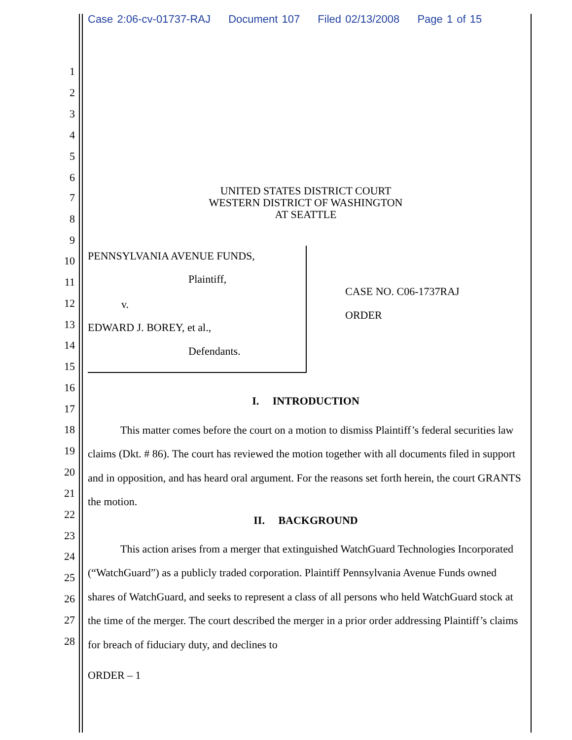Case 2:06-cv-01737-RAJ Document 107 Filed 02/13/2008 Page 1 of 15
1
2
3
4
5
6
7
UNITED STATES DISTRICT COURT
WESTERN DISTRICT OF WASHINGTON
AT SEATTLE
8
9
10 PENNSYLVANIA AVENUE FUNDS,
11 Plaintiff,
CASE NO. C06-1737RAJ
12 v.
ORDER
13 EDWARD J. BOREY, et al.,
14 Defendants.
15
16
17
I. INTRODUCTION
18
19
20
21
This matter comes before the court on a motion to dismiss Plaintiff’s federal securities law claims (Dkt. # 86). The court has reviewed the motion together with all documents filed in support and in opposition, and has heard oral argument. For the reasons set forth herein, the court GRANTS the motion.
22 II. BACKGROUND
23
24
25
26
27
28
This action arises from a merger that extinguished WatchGuard Technologies Incorporated (“WatchGuard”) as a publicly traded corporation. Plaintiff Pennsylvania Avenue Funds owned shares of WatchGuard, and seeks to represent a class of all persons who held WatchGuard stock at the time of the merger. The court described the merger in a prior order addressing Plaintiff’s claims for breach of fiduciary duty, and declines to
ORDER – 1